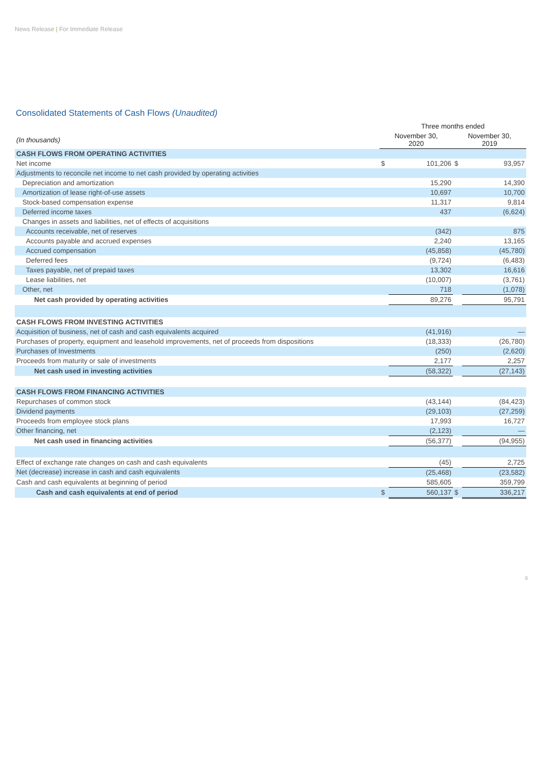News Release | For Immediate Release
Consolidated Statements of Cash Flows (Unaudited)
| | Three months ended | | | |
| --- | --- | --- | --- | --- |
| (In thousands) | November 30, 2020 | | November 30, 2019 | |
| CASH FLOWS FROM OPERATING ACTIVITIES | | | | |
| Net income | $ | 101,206 | $ | 93,957 |
| Adjustments to reconcile net income to net cash provided by operating activities | | | | |
| Depreciation and amortization | | 15,290 | | 14,390 |
| Amortization of lease right-of-use assets | | 10,697 | | 10,700 |
| Stock-based compensation expense | | 11,317 | | 9,814 |
| Deferred income taxes | | 437 | | (6,624) |
| Changes in assets and liabilities, net of effects of acquisitions | | | | |
| Accounts receivable, net of reserves | | (342) | | 875 |
| Accounts payable and accrued expenses | | 2,240 | | 13,165 |
| Accrued compensation | | (45,858) | | (45,780) |
| Deferred fees | | (9,724) | | (6,483) |
| Taxes payable, net of prepaid taxes | | 13,302 | | 16,616 |
| Lease liabilities, net | | (10,007) | | (3,761) |
| Other, net | | 718 | | (1,078) |
| Net cash provided by operating activities | | 89,276 | | 95,791 |
| CASH FLOWS FROM INVESTING ACTIVITIES | | | | |
| Acquisition of business, net of cash and cash equivalents acquired | | (41,916) | | — |
| Purchases of property, equipment and leasehold improvements, net of proceeds from dispositions | | (18,333) | | (26,780) |
| Purchases of Investments | | (250) | | (2,620) |
| Proceeds from maturity or sale of investments | | 2,177 | | 2,257 |
| Net cash used in investing activities | | (58,322) | | (27,143) |
| CASH FLOWS FROM FINANCING ACTIVITIES | | | | |
| Repurchases of common stock | | (43,144) | | (84,423) |
| Dividend payments | | (29,103) | | (27,259) |
| Proceeds from employee stock plans | | 17,993 | | 16,727 |
| Other financing, net | | (2,123) | | — |
| Net cash used in financing activities | | (56,377) | | (94,955) |
| Effect of exchange rate changes on cash and cash equivalents | | (45) | | 2,725 |
| Net (decrease) increase in cash and cash equivalents | | (25,468) | | (23,582) |
| Cash and cash equivalents at beginning of period | | 585,605 | | 359,799 |
| Cash and cash equivalents at end of period | $ | 560,137 | $ | 336,217 |
8